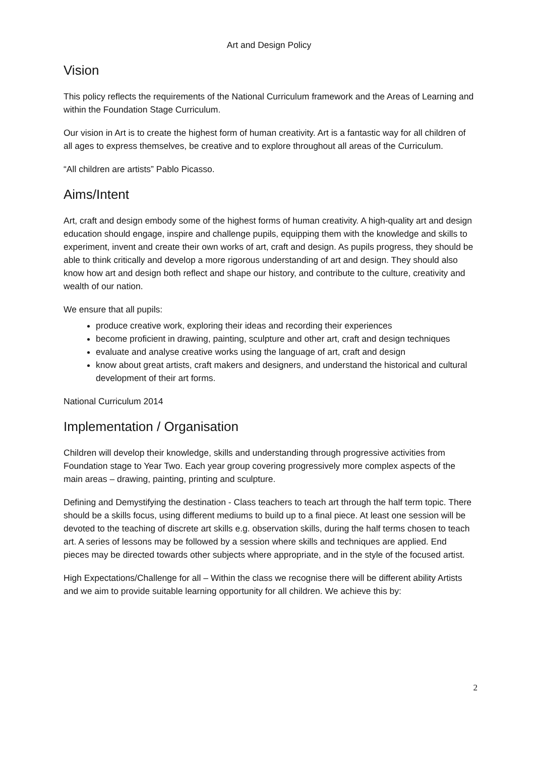Art and Design Policy
Vision
This policy reflects the requirements of the National Curriculum framework and the Areas of Learning and within the Foundation Stage Curriculum.
Our vision in Art is to create the highest form of human creativity. Art is a fantastic way for all children of all ages to express themselves, be creative and to explore throughout all areas of the Curriculum.
“All children are artists” Pablo Picasso.
Aims/Intent
Art, craft and design embody some of the highest forms of human creativity. A high-quality art and design education should engage, inspire and challenge pupils, equipping them with the knowledge and skills to experiment, invent and create their own works of art, craft and design. As pupils progress, they should be able to think critically and develop a more rigorous understanding of art and design. They should also know how art and design both reflect and shape our history, and contribute to the culture, creativity and wealth of our nation.
We ensure that all pupils:
produce creative work, exploring their ideas and recording their experiences
become proficient in drawing, painting, sculpture and other art, craft and design techniques
evaluate and analyse creative works using the language of art, craft and design
know about great artists, craft makers and designers, and understand the historical and cultural development of their art forms.
National Curriculum 2014
Implementation / Organisation
Children will develop their knowledge, skills and understanding through progressive activities from Foundation stage to Year Two. Each year group covering progressively more complex aspects of the main areas – drawing, painting, printing and sculpture.
Defining and Demystifying the destination - Class teachers to teach art through the half term topic. There should be a skills focus, using different mediums to build up to a final piece. At least one session will be devoted to the teaching of discrete art skills e.g. observation skills, during the half terms chosen to teach art. A series of lessons may be followed by a session where skills and techniques are applied. End pieces may be directed towards other subjects where appropriate, and in the style of the focused artist.
High Expectations/Challenge for all – Within the class we recognise there will be different ability Artists and we aim to provide suitable learning opportunity for all children. We achieve this by:
2